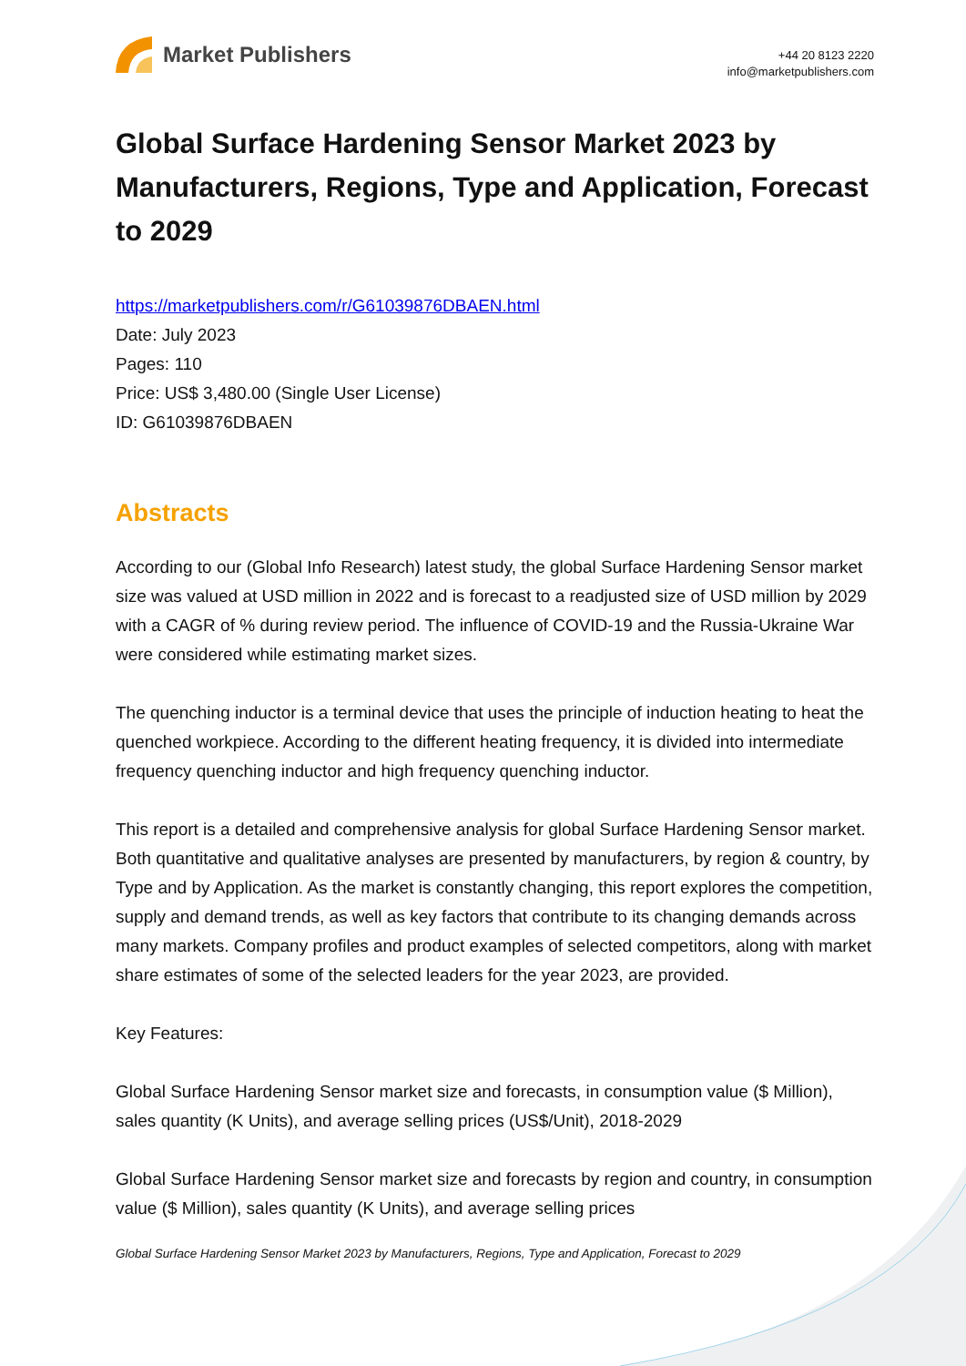Market Publishers
+44 20 8123 2220
info@marketpublishers.com
Global Surface Hardening Sensor Market 2023 by Manufacturers, Regions, Type and Application, Forecast to 2029
https://marketpublishers.com/r/G61039876DBAEN.html
Date: July 2023
Pages: 110
Price: US$ 3,480.00 (Single User License)
ID: G61039876DBAEN
Abstracts
According to our (Global Info Research) latest study, the global Surface Hardening Sensor market size was valued at USD million in 2022 and is forecast to a readjusted size of USD million by 2029 with a CAGR of % during review period. The influence of COVID-19 and the Russia-Ukraine War were considered while estimating market sizes.
The quenching inductor is a terminal device that uses the principle of induction heating to heat the quenched workpiece. According to the different heating frequency, it is divided into intermediate frequency quenching inductor and high frequency quenching inductor.
This report is a detailed and comprehensive analysis for global Surface Hardening Sensor market. Both quantitative and qualitative analyses are presented by manufacturers, by region & country, by Type and by Application. As the market is constantly changing, this report explores the competition, supply and demand trends, as well as key factors that contribute to its changing demands across many markets. Company profiles and product examples of selected competitors, along with market share estimates of some of the selected leaders for the year 2023, are provided.
Key Features:
Global Surface Hardening Sensor market size and forecasts, in consumption value ($ Million), sales quantity (K Units), and average selling prices (US$/Unit), 2018-2029
Global Surface Hardening Sensor market size and forecasts by region and country, in consumption value ($ Million), sales quantity (K Units), and average selling prices
Global Surface Hardening Sensor Market 2023 by Manufacturers, Regions, Type and Application, Forecast to 2029